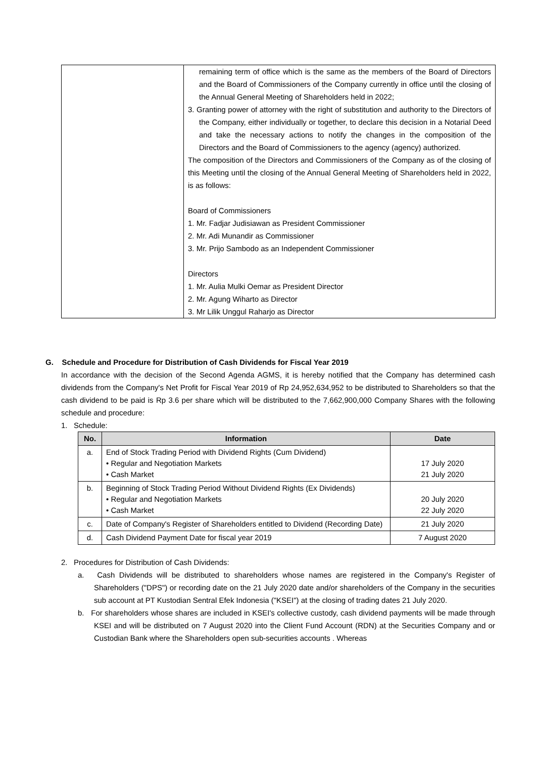| | remaining term of office which is the same as the members of the Board of Directors and the Board of Commissioners of the Company currently in office until the closing of the Annual General Meeting of Shareholders held in 2022; 3. Granting power of attorney with the right of substitution and authority to the Directors of the Company, either individually or together, to declare this decision in a Notarial Deed and take the necessary actions to notify the changes in the composition of the Directors and the Board of Commissioners to the agency (agency) authorized. The composition of the Directors and Commissioners of the Company as of the closing of this Meeting until the closing of the Annual General Meeting of Shareholders held in 2022, is as follows: Board of Commissioners 1. Mr. Fadjar Judisiawan as President Commissioner 2. Mr. Adi Munandir as Commissioner 3. Mr. Prijo Sambodo as an Independent Commissioner Directors 1. Mr. Aulia Mulki Oemar as President Director 2. Mr. Agung Wiharto as Director 3. Mr Lilik Unggul Raharjo as Director |
G. Schedule and Procedure for Distribution of Cash Dividends for Fiscal Year 2019
In accordance with the decision of the Second Agenda AGMS, it is hereby notified that the Company has determined cash dividends from the Company's Net Profit for Fiscal Year 2019 of Rp 24,952,634,952 to be distributed to Shareholders so that the cash dividend to be paid is Rp 3.6 per share which will be distributed to the 7,662,900,000 Company Shares with the following schedule and procedure:
1. Schedule:
| No. | Information | Date |
| --- | --- | --- |
| a. | End of Stock Trading Period with Dividend Rights (Cum Dividend) • Regular and Negotiation Markets • Cash Market | 17 July 2020 21 July 2020 |
| b. | Beginning of Stock Trading Period Without Dividend Rights (Ex Dividends) • Regular and Negotiation Markets • Cash Market | 20 July 2020 22 July 2020 |
| c. | Date of Company's Register of Shareholders entitled to Dividend (Recording Date) | 21 July 2020 |
| d. | Cash Dividend Payment Date for fiscal year 2019 | 7 August 2020 |
2. Procedures for Distribution of Cash Dividends:
a. Cash Dividends will be distributed to shareholders whose names are registered in the Company's Register of Shareholders ("DPS") or recording date on the 21 July 2020 date and/or shareholders of the Company in the securities sub account at PT Kustodian Sentral Efek Indonesia ("KSEI") at the closing of trading dates 21 July 2020.
b. For shareholders whose shares are included in KSEI's collective custody, cash dividend payments will be made through KSEI and will be distributed on 7 August 2020 into the Client Fund Account (RDN) at the Securities Company and or Custodian Bank where the Shareholders open sub-securities accounts . Whereas